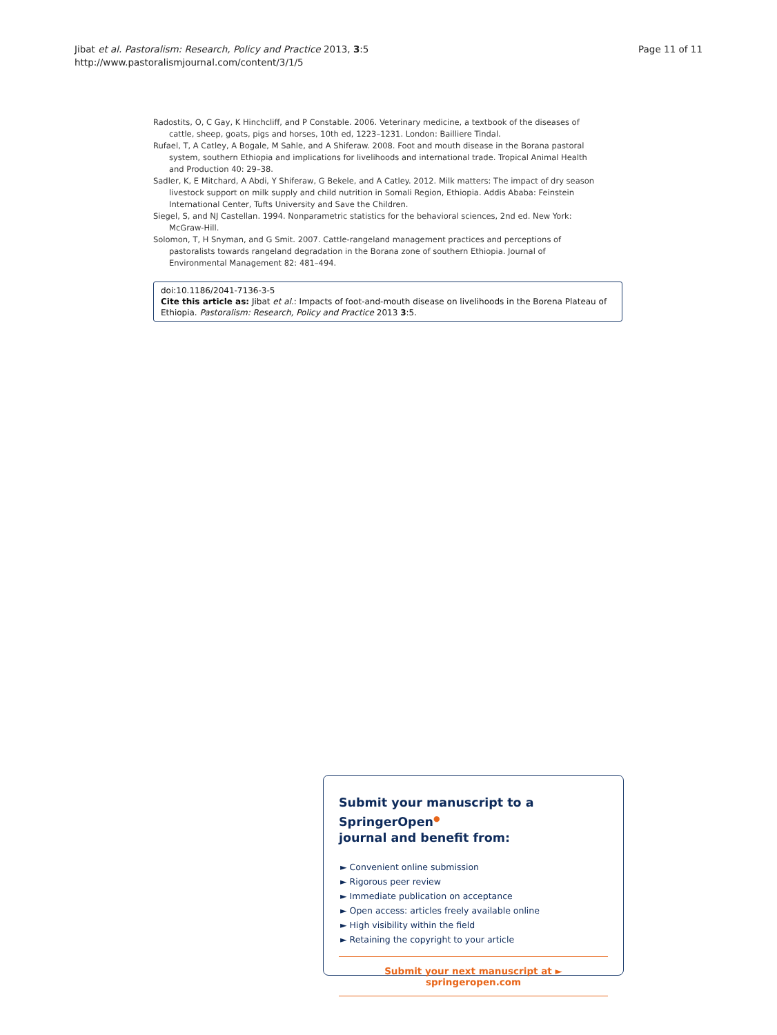Jibat et al. Pastoralism: Research, Policy and Practice 2013, 3:5
http://www.pastoralismjournal.com/content/3/1/5
Page 11 of 11
Radostits, O, C Gay, K Hinchcliff, and P Constable. 2006. Veterinary medicine, a textbook of the diseases of cattle, sheep, goats, pigs and horses, 10th ed, 1223–1231. London: Bailliere Tindal.
Rufael, T, A Catley, A Bogale, M Sahle, and A Shiferaw. 2008. Foot and mouth disease in the Borana pastoral system, southern Ethiopia and implications for livelihoods and international trade. Tropical Animal Health and Production 40: 29–38.
Sadler, K, E Mitchard, A Abdi, Y Shiferaw, G Bekele, and A Catley. 2012. Milk matters: The impact of dry season livestock support on milk supply and child nutrition in Somali Region, Ethiopia. Addis Ababa: Feinstein International Center, Tufts University and Save the Children.
Siegel, S, and NJ Castellan. 1994. Nonparametric statistics for the behavioral sciences, 2nd ed. New York: McGraw-Hill.
Solomon, T, H Snyman, and G Smit. 2007. Cattle-rangeland management practices and perceptions of pastoralists towards rangeland degradation in the Borana zone of southern Ethiopia. Journal of Environmental Management 82: 481–494.
doi:10.1186/2041-7136-3-5
Cite this article as: Jibat et al.: Impacts of foot-and-mouth disease on livelihoods in the Borena Plateau of Ethiopia. Pastoralism: Research, Policy and Practice 2013 3:5.
Submit your manuscript to a SpringerOpen<sup>●</sup>
journal and benefit from:
► Convenient online submission
► Rigorous peer review
► Immediate publication on acceptance
► Open access: articles freely available online
► High visibility within the field
► Retaining the copyright to your article
Submit your next manuscript at ► springeropen.com